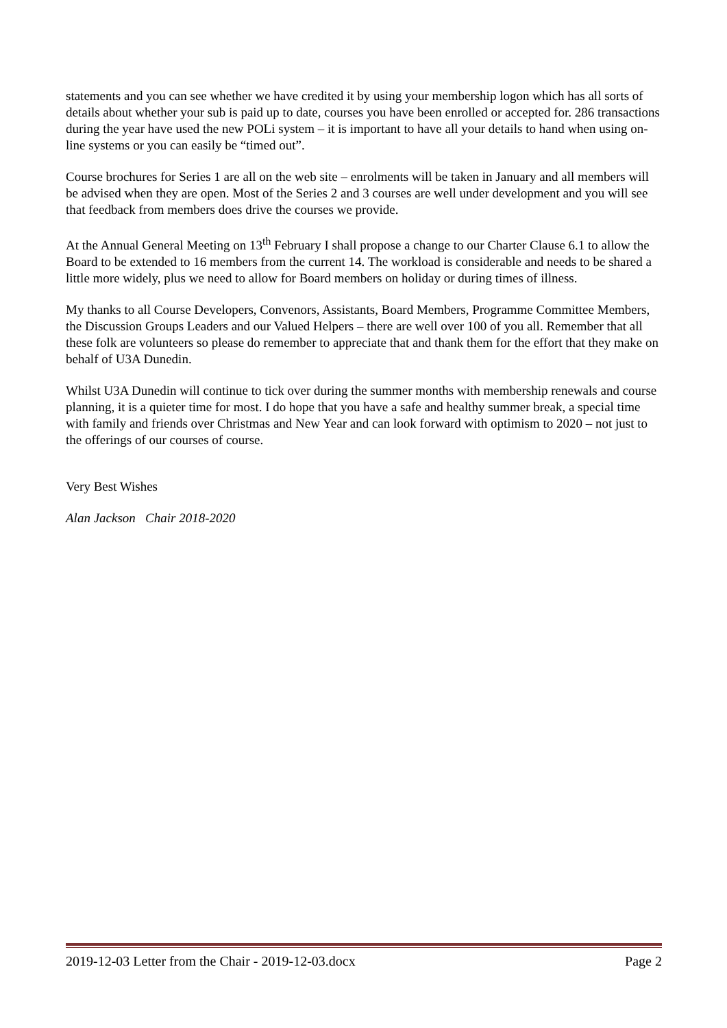statements and you can see whether we have credited it by using your membership logon which has all sorts of details about whether your sub is paid up to date, courses you have been enrolled or accepted for. 286 transactions during the year have used the new POLi system – it is important to have all your details to hand when using on-line systems or you can easily be “timed out”.
Course brochures for Series 1 are all on the web site – enrolments will be taken in January and all members will be advised when they are open. Most of the Series 2 and 3 courses are well under development and you will see that feedback from members does drive the courses we provide.
At the Annual General Meeting on 13<sup>th</sup> February I shall propose a change to our Charter Clause 6.1 to allow the Board to be extended to 16 members from the current 14. The workload is considerable and needs to be shared a little more widely, plus we need to allow for Board members on holiday or during times of illness.
My thanks to all Course Developers, Convenors, Assistants, Board Members, Programme Committee Members, the Discussion Groups Leaders and our Valued Helpers – there are well over 100 of you all. Remember that all these folk are volunteers so please do remember to appreciate that and thank them for the effort that they make on behalf of U3A Dunedin.
Whilst U3A Dunedin will continue to tick over during the summer months with membership renewals and course planning, it is a quieter time for most. I do hope that you have a safe and healthy summer break, a special time with family and friends over Christmas and New Year and can look forward with optimism to 2020 – not just to the offerings of our courses of course.
Very Best Wishes
Alan Jackson Chair 2018-2020
2019-12-03 Letter from the Chair - 2019-12-03.docx Page 2